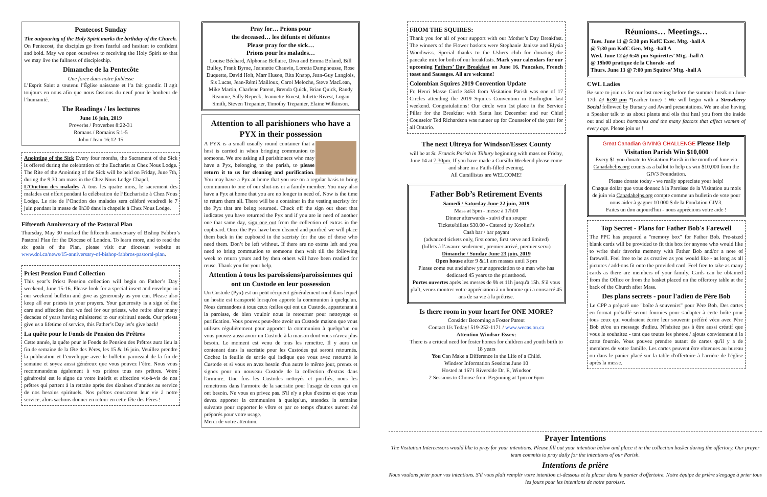Pentecost Sunday
The outpouring of the Holy Spirit marks the birthday of the Church.
On Pentecost, the disciples go from fearful and hesitant to confident and bold. May we open ourselves to receiving the Holy Spirit so that we may live the fullness of discipleship.
Dimanche de la Pentecôte
Une force dans notre faiblesse
L’Esprit Saint a soutenu l’Église naissante et l’a fait grandir. Il agit toujours en nous afin que nous fassions du neuf pour le bonheur de l’humanité.
The Readings / les lectures
June 16 juin, 2019
Proverbs / Proverbes 8:22-31
Romans / Romains 5:1-5
John / Jean 16:12-15
Anointing of the Sick Every four months, the Sacrament of the Sick is offered during the celebration of the Eucharist at Chez Nous Lodge. The Rite of the Anointing of the Sick will be held on Friday, June 7th, during the 9:30 am mass in the Chez Nous Lodge Chapel.
L’Onction des malades À tous les quatre mois, le sacrement des malades est offert pendant la célébration de l’Eucharistie à Chez Nous Lodge. Le rite de l’Onction des malades sera célébré vendredi le 7 juin pendant la messe de 9h30 dans la chapelle à Chez Nous Lodge.
Fifteenth Anniversary of the Pastoral Plan
Thursday, May 30 marked the fifteenth anniversary of Bishop Fabbro’s Pastoral Plan for the Diocese of London. To learn more, and to read the six goals of the Plan, please visit our diocesan website at www.dol.ca/news/15-anniversary-of-bishop-fabbros-pastoral-plan.
Priest Pension Fund Collection
This year’s Priest Pension collection will begin on Father’s Day weekend, June 15-16. Please look for a special insert and envelope in our weekend bulletin and give as generously as you can. Please also keep all our priests in your prayers. Your generosity is a sign of the care and affection that we feel for our priests, who retire after many decades of years having ministered to our spiritual needs. Our priests give us a lifetime of service, this Father’s Day let’s give back!
La quête pour le Fonds de Pension des Prêtres
Cette année, la quête pour le Fonds de Pension des Prêtres aura lieu la fin de semaine de la fête des Pères, les 15 & 16 juin. Veuillez prendre la publication et l’enveloppe avec le bulletin paroissial de la fin de semaine et soyez aussi généreux que vous pouvez l’être. Nous vous recommandons également à vos prières tous nos prêtres. Votre générosité est le signe de votre intérêt et affection vis-à-vis de nos prêtres qui partent à la retraite après des dizaines d’années au service de nos besoins spirituels. Nos prêtres consacrent leur vie à notre service, alors sachons donner en retour en cette fête des Pères !
Pray for… Prions pour
the deceased… les défunts et défuntes
Please pray for the sick…
Prions pour les malades…
Louise Béchard, Alphonse Bellaire, Diva and Emma Boland, Bill Bulley, Frank Byrne, Jeannette Chauvin, Loretta Damphousse, Rose Duquette, David Holt, Marr Huson, Rita Knapp, Jean-Guy Langlois, Sis Lucas, Jean-Rémi Mailloux, Carol Meloche, Steve MacLean, Mike Martin, Charlene Parent, Brenda Quick, Brian Quick, Randy Reaume, Sally Repeck, Jeannette Rivest, Juliette Rivest, Logan Smith, Steven Trepanier, Timothy Trepanier, Elaine Wilkinson.
Attention to all parishioners who have a PYX in their possession
A PYX is a small usually round container that a host is carried in when bringing communion to someone. We are asking all parishioners who may have a Pyx, belonging to the parish, to please return it to us for cleaning and purification. You may have a Pyx at home that you use on a regular basis to bring communion to one of our shut-ins or a family member. You may also have a Pyx at home that you are no longer in need of. Now is the time to return them all. There will be a container in the vesting sacristy for the Pyx that are being returned. Check off the sign out sheet that indicates you have returned the Pyx and if you are in need of another one that same day, sign one out from the collection of extras in the cupboard. Once the Pyx have been cleaned and purified we will place them back in the cupboard in the sacristy for the use of those who need them. Don’t be left without. If there are no extras left and you need to bring communion to someone then wait till the following week to return yours and by then others will have been readied for reuse. Thank you for your help.
Attention à tous les paroissiens/paroissiennes qui ont un Custode en leur possession
Un Custode (Pyx) est un petit récipient généralement rond dans lequel un hostie est transporté lorsqu'on apporte la communion à quelqu'un. Nous demandons à tous ceux /celles qui ont un Custode, appartenant à la paroisse, de bien vouloir nous le retourner pour nettoyage et purification. Vous pouvez peut-être avoir un Custode maison que vous utilisez régulièrement pour apporter la communion à quelqu’un ou vous pouvez aussi avoir un Custode à la maison dont vous n'avez plus besoin. Le moment est venu de tous les remettre. Il y aura un contenant dans la sacristie pour les Custodes qui seront retournés. Cochez la feuille de sortie qui indique que vous avez retourné le Custode et si vous en avez besoin d'un autre le même jour, prenez et signez pour un nouveau Custode de la collection d'extras dans l'armoire. Une fois les Custodes nettoyés et purifiés, nous les remettrons dans l'armoire de la sacristie pour l'usage de ceux qui en ont besoin. Ne vous en privez pas. S'il n'y a plus d'extras et que vous devez apporter la communion à quelqu'un, attendez la semaine suivante pour rapporter le vôtre et par ce temps d'autres auront été préparés pour votre usage.
Merci de votre attention.
FROM THE SQUIRES:
Thank you for all of your support with our Mother’s Day Breakfast. The winners of the Flower baskets were Stephanie Janisse and Elysia Woodiwiss. Special thanks to the Ushers club for donating the pancake mix for both of our breakfasts. Mark your calendars for our upcoming Fathers’ Day Breakfast on June 16. Pancakes, French toast and Sausages. All are welcome!
Colombian Squires 2019 Convention Update
Fr. Henri Masse Circle 3453 from Visitation Parish was one of 17 Circles attending the 2019 Squires Convention in Burlington last weekend. Congratulations! Our circle won 1st place in the Service Pillar for the Breakfast with Santa last December and our Chief Counselor Ted Richardson was runner up for Counselor of the year for all Ontario.
The next Ultreya for Windsor/Essex County
will be at St. Francis Parish in Tilbury beginning with mass on Friday, June 14 at 7:30pm. If you have made a Cursillo Weekend please come and share in a Faith-filled evening.
All Cursillistas are WELCOME!
Father Bob’s Retirement Events
Samedi / Saturday June 22 juin, 2019
Mass at 5pm - messe à 17h00
Dinner afterwards - suivi d’un souper
Tickets/billets $30.00 - Catered by Koolini’s
Cash bar / bar payant
(advanced tickets only, first come, first serve and limited)
(billets à l’avance seulement, premier arrivé, premier servi)
Dimanche / Sunday June 23 juin, 2019
Open house after 9 &11 am masses until 3 pm
Please come out and show your appreciation to a man who has dedicated 45 years to the priesthood.
Portes ouvertes après les messes de 9h et 11h jusqu'à 15h. S'il vous plaît, venez montrer votre appréciation à un homme qui a consacré 45 ans de sa vie à la prêtrise.
Is there room in your heart for ONE MORE?
Consider Becoming a Foster Parent
Contact Us Today! 519-252-1171 / www.wecas.on.ca
Attention Windsor-Essex:
There is a critical need for foster homes for children and youth birth to 18 years
You Can Make a Difference in the Life of a Child.
Windsor Information Sessions June 10
Hosted at 1671 Riverside Dr. E, Windsor
2 Sessions to Choose from Beginning at 1pm or 6pm
Réunions… Meetings…
Tues. June 11 @ 5:30 pm KofC Exec. Mtg. -hall A
@ 7:30 pm KofC Gen. Mtg. -hall A
Wed. June 12 @ 6:45 pm Squirettes’ Mtg. -hall A
@ 19h00 pratique de la Chorale -nef
Thurs. June 13 @ 7:00 pm Squires’ Mtg. -hall A
CWL Ladies
Be sure to join us for our last meeting before the summer break on June 17th @ 6:30 pm *(earlier time) ! We will begin with a Strawberry Social followed by Bursary and Award presentations. We are also having a Speaker talk to us about plants and oils that heal you from the inside out and all about hormones and the many factors that affect women of every age. Please join us !
Great Canadian GIVING CHALLENGE Please Help Visitation Parish Win $10,000
Every $1 you donate to Visitation Parish in the month of June via Canadahelps.org counts as a ballot to help us win $10,000 from the GIV3 Foundation.
Please donate today - we really appreciate your help!
Chaque dollar que vous donnez à la Paroisse de la Visitation au mois de juin via Canadahelps.org compte comme un bulletin de vote pour nous aider à gagner 10 000 $ de la Fondation GIV3.
Faites un don aujourd'hui - nous apprécions votre aide !
Top Secret - Plans for Father Bob's Farewell
The PPC has prepared a "memory box" for Father Bob. Pre-sized blank cards will be provided to fit this box for anyone who would like to write their favorite memory with Father Bob and/or a note of farewell. Feel free to be as creative as you would like - as long as all pictures / add-ons fit onto the provided card. Feel free to take as many cards as there are members of your family. Cards can be obtained from the Office or from the basket placed on the offertory table at the back of the Church after Mass.
Des plans secrets - pour l'adieu de Père Bob
Le CPP a préparé une "boîte à souvenirs" pour Père Bob. Des cartes en format prétaillé seront fournies pour s'adapter à cette boîte pour tous ceux qui voudraient écrire leur souvenir préféré vécu avec Père Bob et/ou un message d'adieu. N'hésitez pas à être aussi créatif que vous le souhaitez - tant que toutes les photos / ajouts conviennent à la carte fournie. Vous pouvez prendre autant de cartes qu'il y a de membres de votre famille. Les cartes peuvent être obtenues au bureau ou dans le panier placé sur la table d'offertoire à l'arrière de l'église après la messe.
Prayer Intentions
The Visitation Intercessors would like to pray for your intentions. Please fill out your intention below and place it in the collection basket during the offertory. Our prayer team commits to pray daily for the intentions of our Parish.
Intentions de prière
Nous voulons prier pour vos intentions. S'il vous plaît remplir votre intention ci-dessous et la placer dans le panier d'offertoire. Notre équipe de prière s'engage à prier tous les jours pour les intentions de notre paroisse.